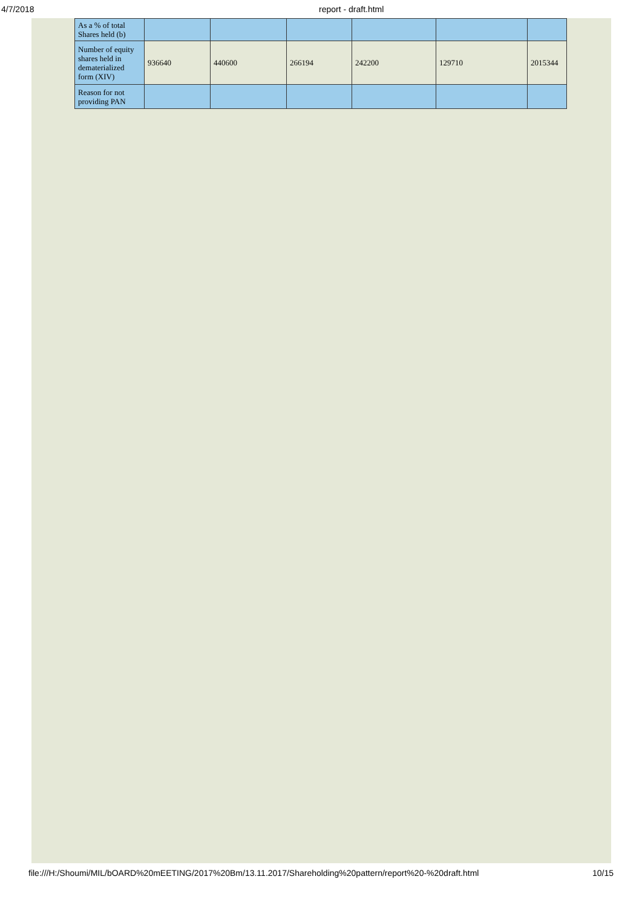4/7/2018 report - draft.html
| As a % of total Shares held (b) | | | | | | |
| Number of equity shares held in dematerialized form (XIV) | 936640 | 440600 | 266194 | 242200 | 129710 | 2015344 |
| Reason for not providing PAN | | | | | | |
file:///H:/Shoumi/MIL/bOARD%20mEETING/2017%20Bm/13.11.2017/Shareholding%20pattern/report%20-%20draft.html 10/15